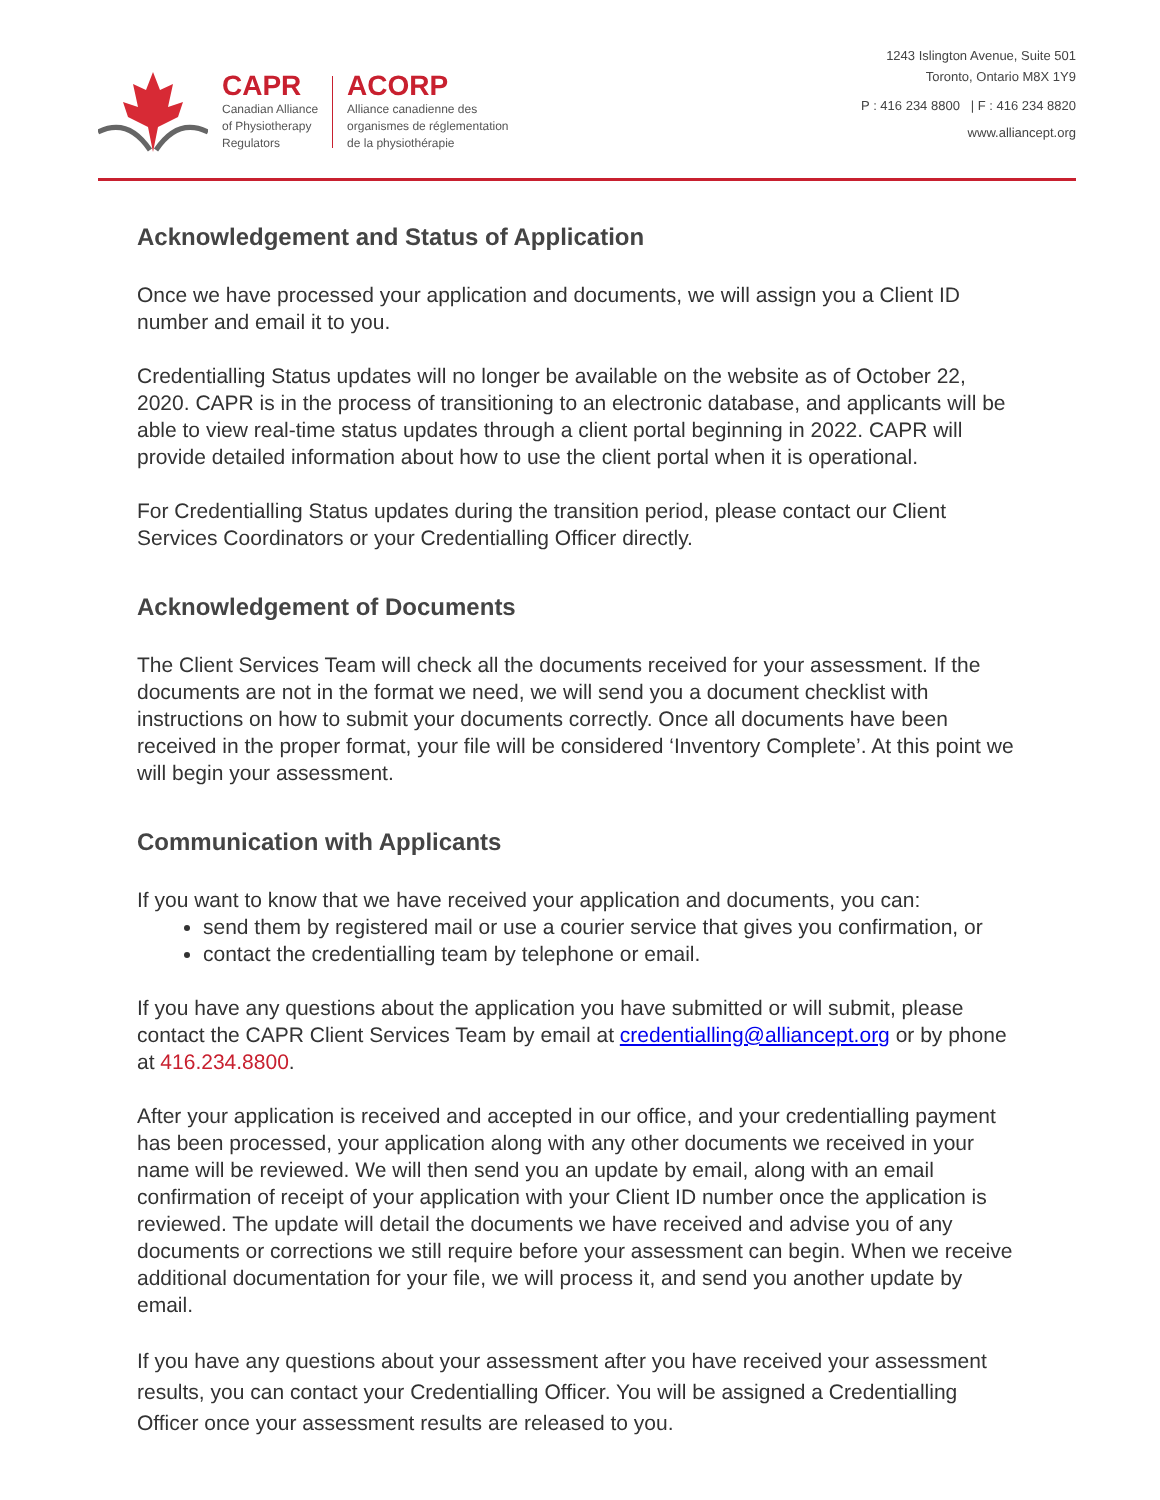CAPR
Canadian Alliance
of Physiotherapy
Regulators
ACORP
Alliance canadienne des
organismes de réglementation
de la physiothérapie
1243 Islington Avenue, Suite 501
Toronto, Ontario M8X 1Y9
P : 416 234 8800 | F : 416 234 8820
www.alliancept.org
Acknowledgement and Status of Application
Once we have processed your application and documents, we will assign you a Client ID number and email it to you.
Credentialling Status updates will no longer be available on the website as of October 22, 2020. CAPR is in the process of transitioning to an electronic database, and applicants will be able to view real-time status updates through a client portal beginning in 2022. CAPR will provide detailed information about how to use the client portal when it is operational.
For Credentialling Status updates during the transition period, please contact our Client Services Coordinators or your Credentialling Officer directly.
Acknowledgement of Documents
The Client Services Team will check all the documents received for your assessment. If the documents are not in the format we need, we will send you a document checklist with instructions on how to submit your documents correctly. Once all documents have been received in the proper format, your file will be considered ‘Inventory Complete’. At this point we will begin your assessment.
Communication with Applicants
If you want to know that we have received your application and documents, you can:
send them by registered mail or use a courier service that gives you confirmation, or
contact the credentialling team by telephone or email.
If you have any questions about the application you have submitted or will submit, please contact the CAPR Client Services Team by email at credentialling@alliancept.org or by phone at 416.234.8800.
After your application is received and accepted in our office, and your credentialling payment has been processed, your application along with any other documents we received in your name will be reviewed. We will then send you an update by email, along with an email confirmation of receipt of your application with your Client ID number once the application is reviewed. The update will detail the documents we have received and advise you of any documents or corrections we still require before your assessment can begin. When we receive additional documentation for your file, we will process it, and send you another update by email.
If you have any questions about your assessment after you have received your assessment results, you can contact your Credentialling Officer. You will be assigned a Credentialling Officer once your assessment results are released to you.